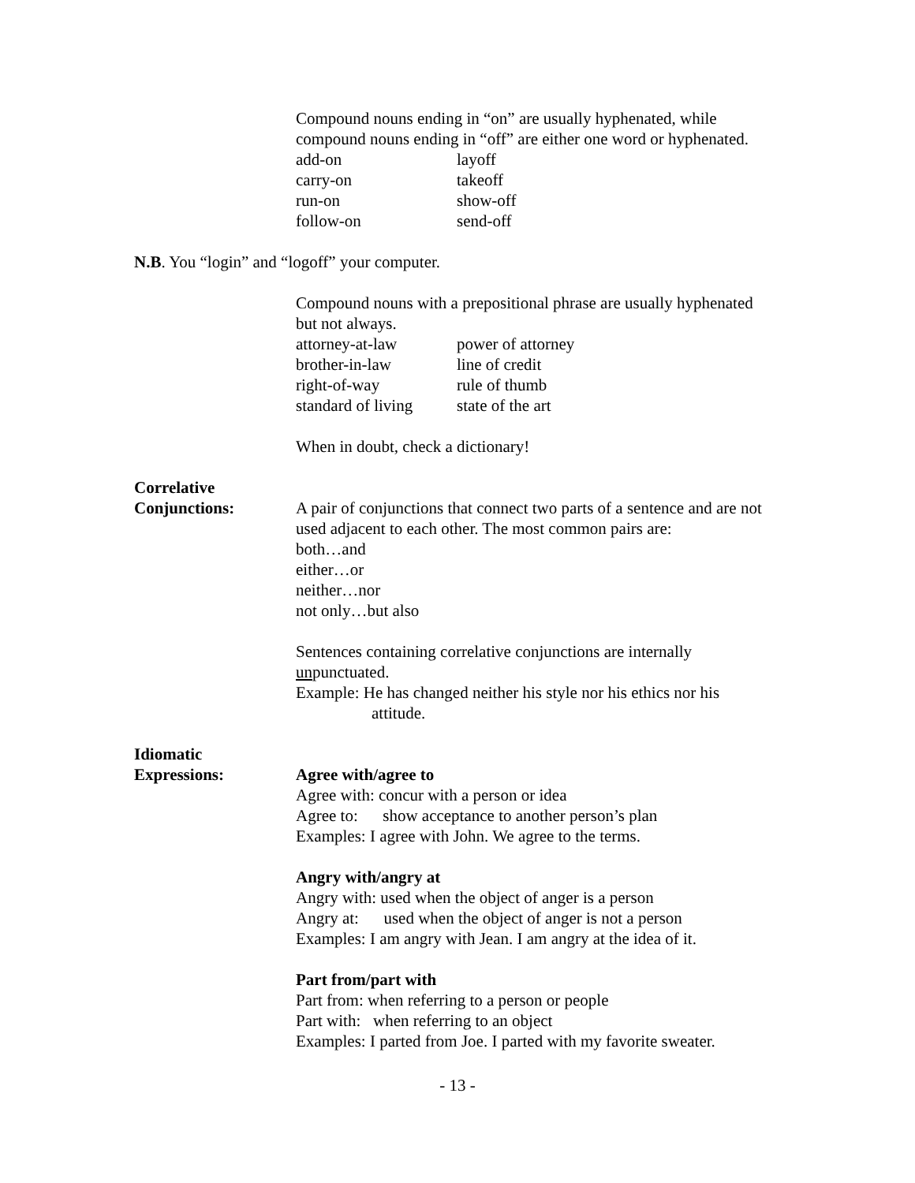Compound nouns ending in “on” are usually hyphenated, while compound nouns ending in “off” are either one word or hyphenated.
| add-on | layoff |
| carry-on | takeoff |
| run-on | show-off |
| follow-on | send-off |
N.B. You “login” and “logoff” your computer.
Compound nouns with a prepositional phrase are usually hyphenated but not always.
| attorney-at-law | power of attorney |
| brother-in-law | line of credit |
| right-of-way | rule of thumb |
| standard of living | state of the art |
When in doubt, check a dictionary!
Correlative
Conjunctions: A pair of conjunctions that connect two parts of a sentence and are not used adjacent to each other. The most common pairs are:
both…and
either…or
neither…nor
not only…but also
Sentences containing correlative conjunctions are internally unpunctuated.
Example: He has changed neither his style nor his ethics nor his
attitude.
Idiomatic
Expressions: Agree with/agree to
Agree with: concur with a person or idea
Agree to: show acceptance to another person’s plan
Examples: I agree with John. We agree to the terms.
Angry with/angry at
Angry with: used when the object of anger is a person
Angry at: used when the object of anger is not a person
Examples: I am angry with Jean. I am angry at the idea of it.
Part from/part with
Part from: when referring to a person or people
Part with: when referring to an object
Examples: I parted from Joe. I parted with my favorite sweater.
- 13 -